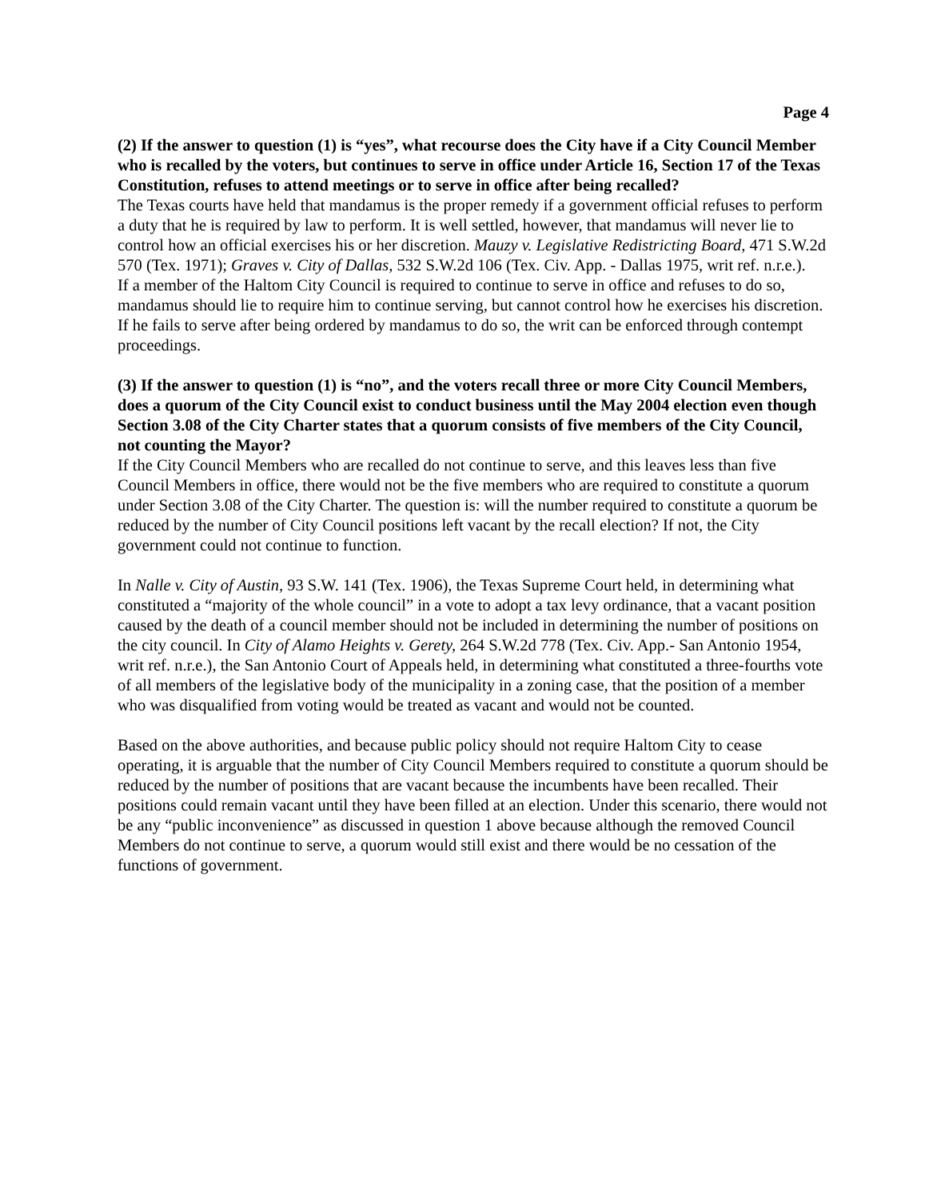Page 4
(2) If the answer to question (1) is “yes”, what recourse does the City have if a City Council Member who is recalled by the voters, but continues to serve in office under Article 16, Section 17 of the Texas Constitution, refuses to attend meetings or to serve in office after being recalled?
The Texas courts have held that mandamus is the proper remedy if a government official refuses to perform a duty that he is required by law to perform. It is well settled, however, that mandamus will never lie to control how an official exercises his or her discretion. Mauzy v. Legislative Redistricting Board, 471 S.W.2d 570 (Tex. 1971); Graves v. City of Dallas, 532 S.W.2d 106 (Tex. Civ. App. - Dallas 1975, writ ref. n.r.e.).
If a member of the Haltom City Council is required to continue to serve in office and refuses to do so, mandamus should lie to require him to continue serving, but cannot control how he exercises his discretion. If he fails to serve after being ordered by mandamus to do so, the writ can be enforced through contempt proceedings.
(3) If the answer to question (1) is “no”, and the voters recall three or more City Council Members, does a quorum of the City Council exist to conduct business until the May 2004 election even though Section 3.08 of the City Charter states that a quorum consists of five members of the City Council, not counting the Mayor?
If the City Council Members who are recalled do not continue to serve, and this leaves less than five Council Members in office, there would not be the five members who are required to constitute a quorum under Section 3.08 of the City Charter. The question is: will the number required to constitute a quorum be reduced by the number of City Council positions left vacant by the recall election? If not, the City government could not continue to function.
In Nalle v. City of Austin, 93 S.W. 141 (Tex. 1906), the Texas Supreme Court held, in determining what constituted a “majority of the whole council” in a vote to adopt a tax levy ordinance, that a vacant position caused by the death of a council member should not be included in determining the number of positions on the city council. In City of Alamo Heights v. Gerety, 264 S.W.2d 778 (Tex. Civ. App.- San Antonio 1954, writ ref. n.r.e.), the San Antonio Court of Appeals held, in determining what constituted a three-fourths vote of all members of the legislative body of the municipality in a zoning case, that the position of a member who was disqualified from voting would be treated as vacant and would not be counted.
Based on the above authorities, and because public policy should not require Haltom City to cease operating, it is arguable that the number of City Council Members required to constitute a quorum should be reduced by the number of positions that are vacant because the incumbents have been recalled. Their positions could remain vacant until they have been filled at an election. Under this scenario, there would not be any “public inconvenience” as discussed in question 1 above because although the removed Council Members do not continue to serve, a quorum would still exist and there would be no cessation of the functions of government.